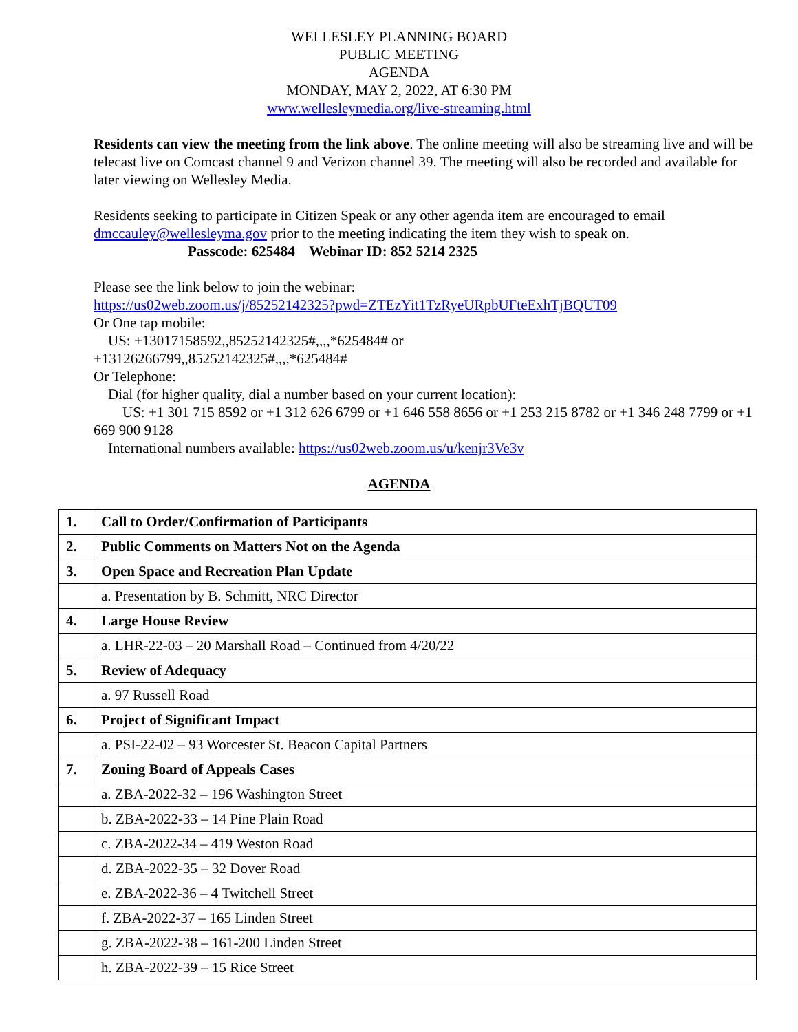WELLESLEY PLANNING BOARD
PUBLIC MEETING
AGENDA
MONDAY, MAY 2, 2022, AT 6:30 PM
www.wellesleymedia.org/live-streaming.html
Residents can view the meeting from the link above. The online meeting will also be streaming live and will be telecast live on Comcast channel 9 and Verizon channel 39. The meeting will also be recorded and available for later viewing on Wellesley Media.
Residents seeking to participate in Citizen Speak or any other agenda item are encouraged to email dmccauley@wellesleyma.gov prior to the meeting indicating the item they wish to speak on.
Passcode: 625484 Webinar ID: 852 5214 2325
Please see the link below to join the webinar:
https://us02web.zoom.us/j/85252142325?pwd=ZTEzYit1TzRyeURpbUFteExhTjBQUT09
Or One tap mobile:
US: +13017158592,,85252142325#,,,,*625484# or
+13126266799,,85252142325#,,,,*625484#
Or Telephone:
Dial (for higher quality, dial a number based on your current location):
US: +1 301 715 8592 or +1 312 626 6799 or +1 646 558 8656 or +1 253 215 8782 or +1 346 248 7799 or +1 669 900 9128
International numbers available: https://us02web.zoom.us/u/kenjr3Ve3v
AGENDA
| 1. | Call to Order/Confirmation of Participants |
| 2. | Public Comments on Matters Not on the Agenda |
| 3. | Open Space and Recreation Plan Update |
| | a. Presentation by B. Schmitt, NRC Director |
| 4. | Large House Review |
| | a. LHR-22-03 – 20 Marshall Road – Continued from 4/20/22 |
| 5. | Review of Adequacy |
| | a. 97 Russell Road |
| 6. | Project of Significant Impact |
| | a. PSI-22-02 – 93 Worcester St. Beacon Capital Partners |
| 7. | Zoning Board of Appeals Cases |
| | a. ZBA-2022-32 – 196 Washington Street |
| | b. ZBA-2022-33 – 14 Pine Plain Road |
| | c. ZBA-2022-34 – 419 Weston Road |
| | d. ZBA-2022-35 – 32 Dover Road |
| | e. ZBA-2022-36 – 4 Twitchell Street |
| | f. ZBA-2022-37 – 165 Linden Street |
| | g. ZBA-2022-38 – 161-200 Linden Street |
| | h. ZBA-2022-39 – 15 Rice Street |